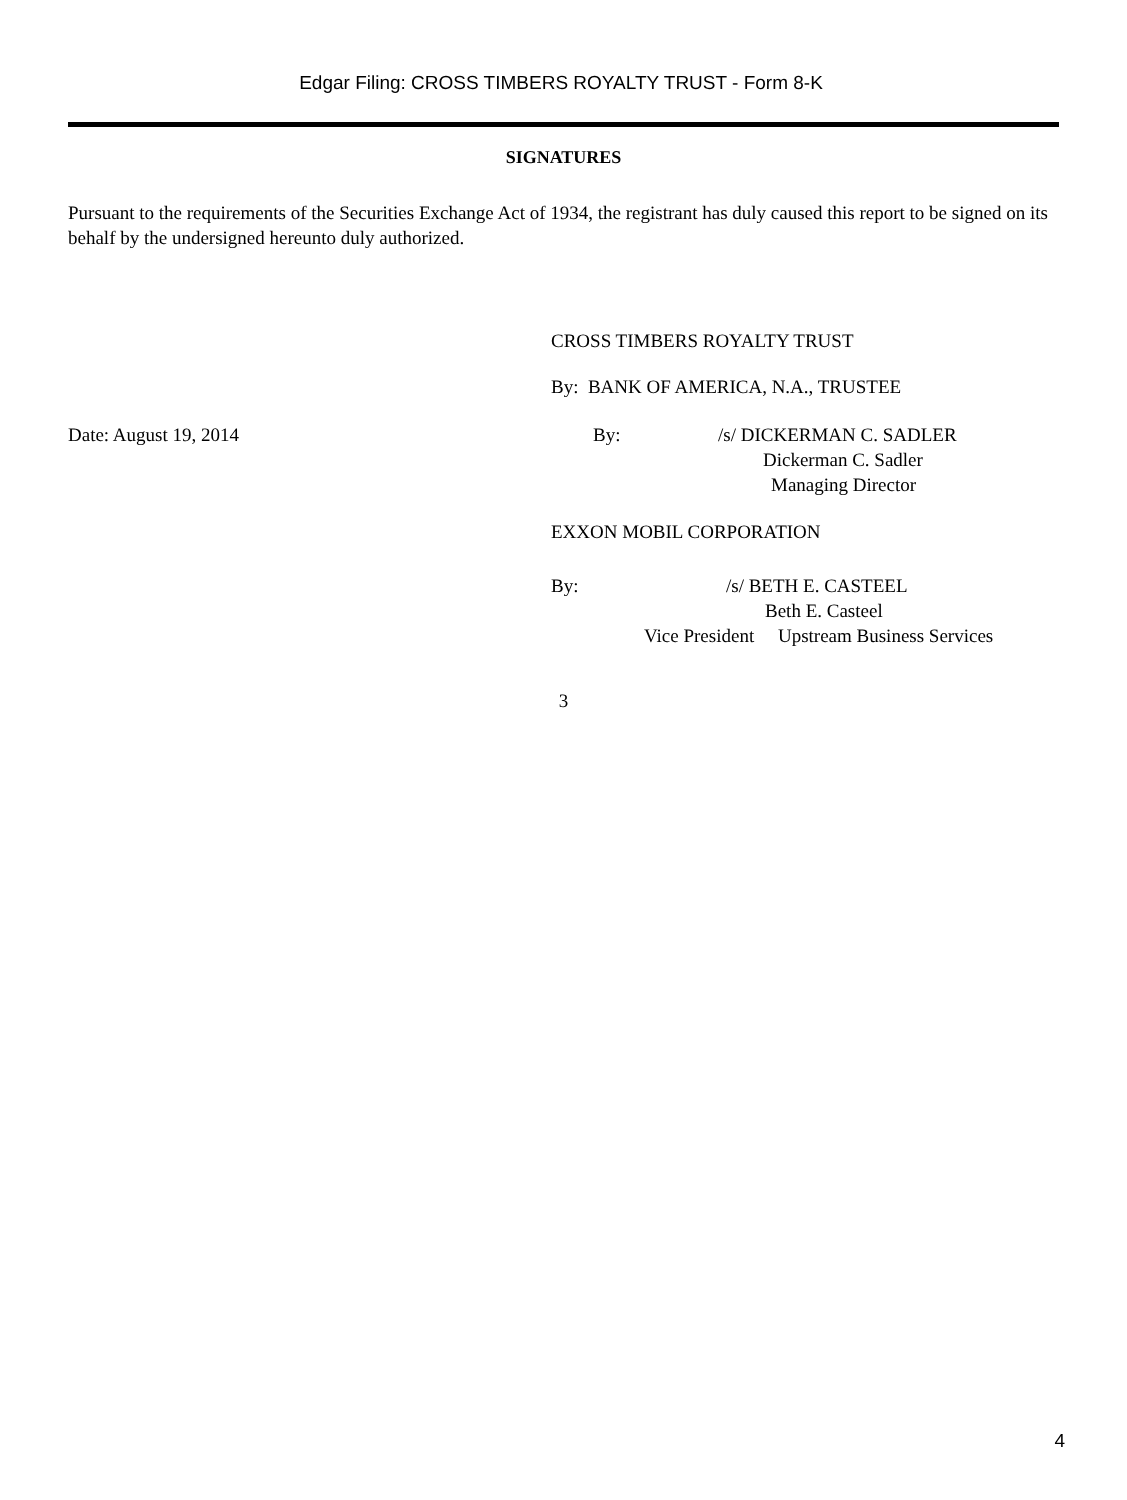Edgar Filing: CROSS TIMBERS ROYALTY TRUST - Form 8-K
SIGNATURES
Pursuant to the requirements of the Securities Exchange Act of 1934, the registrant has duly caused this report to be signed on its behalf by the undersigned hereunto duly authorized.
CROSS TIMBERS ROYALTY TRUST
By: BANK OF AMERICA, N.A., TRUSTEE
Date: August 19, 2014 By: /s/ DICKERMAN C. SADLER
Dickerman C. Sadler
Managing Director
EXXON MOBIL CORPORATION
By: /s/ BETH E. CASTEEL
Beth E. Casteel
Vice President Upstream Business Services
3
4